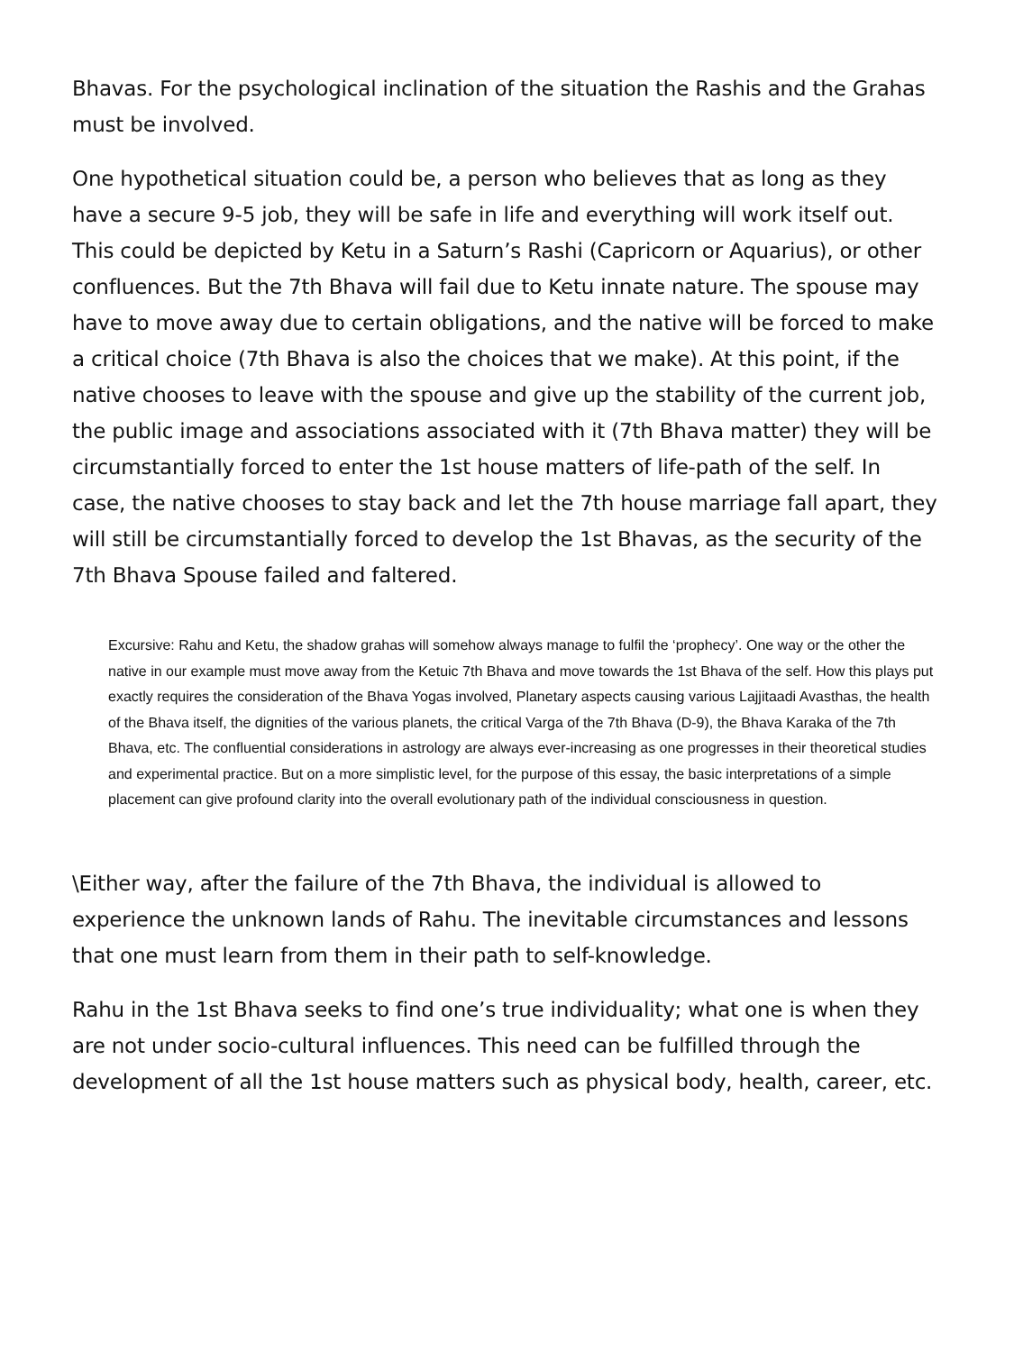Bhavas. For the psychological inclination of the situation the Rashis and the Grahas must be involved.
One hypothetical situation could be, a person who believes that as long as they have a secure 9-5 job, they will be safe in life and everything will work itself out. This could be depicted by Ketu in a Saturn’s Rashi (Capricorn or Aquarius), or other confluences. But the 7th Bhava will fail due to Ketu innate nature. The spouse may have to move away due to certain obligations, and the native will be forced to make a critical choice (7th Bhava is also the choices that we make). At this point, if the native chooses to leave with the spouse and give up the stability of the current job, the public image and associations associated with it (7th Bhava matter) they will be circumstantially forced to enter the 1st house matters of life-path of the self. In case, the native chooses to stay back and let the 7th house marriage fall apart, they will still be circumstantially forced to develop the 1st Bhavas, as the security of the 7th Bhava Spouse failed and faltered.
Excursive: Rahu and Ketu, the shadow grahas will somehow always manage to fulfil the ‘prophecy’. One way or the other the native in our example must move away from the Ketuic 7th Bhava and move towards the 1st Bhava of the self. How this plays put exactly requires the consideration of the Bhava Yogas involved, Planetary aspects causing various Lajjitaadi Avasthas, the health of the Bhava itself, the dignities of the various planets, the critical Varga of the 7th Bhava (D-9), the Bhava Karaka of the 7th Bhava, etc. The confluential considerations in astrology are always ever-increasing as one progresses in their theoretical studies and experimental practice. But on a more simplistic level, for the purpose of this essay, the basic interpretations of a simple placement can give profound clarity into the overall evolutionary path of the individual consciousness in question.
\Either way, after the failure of the 7th Bhava, the individual is allowed to experience the unknown lands of Rahu. The inevitable circumstances and lessons that one must learn from them in their path to self-knowledge.
Rahu in the 1st Bhava seeks to find one’s true individuality; what one is when they are not under socio-cultural influences. This need can be fulfilled through the development of all the 1st house matters such as physical body, health, career, etc.